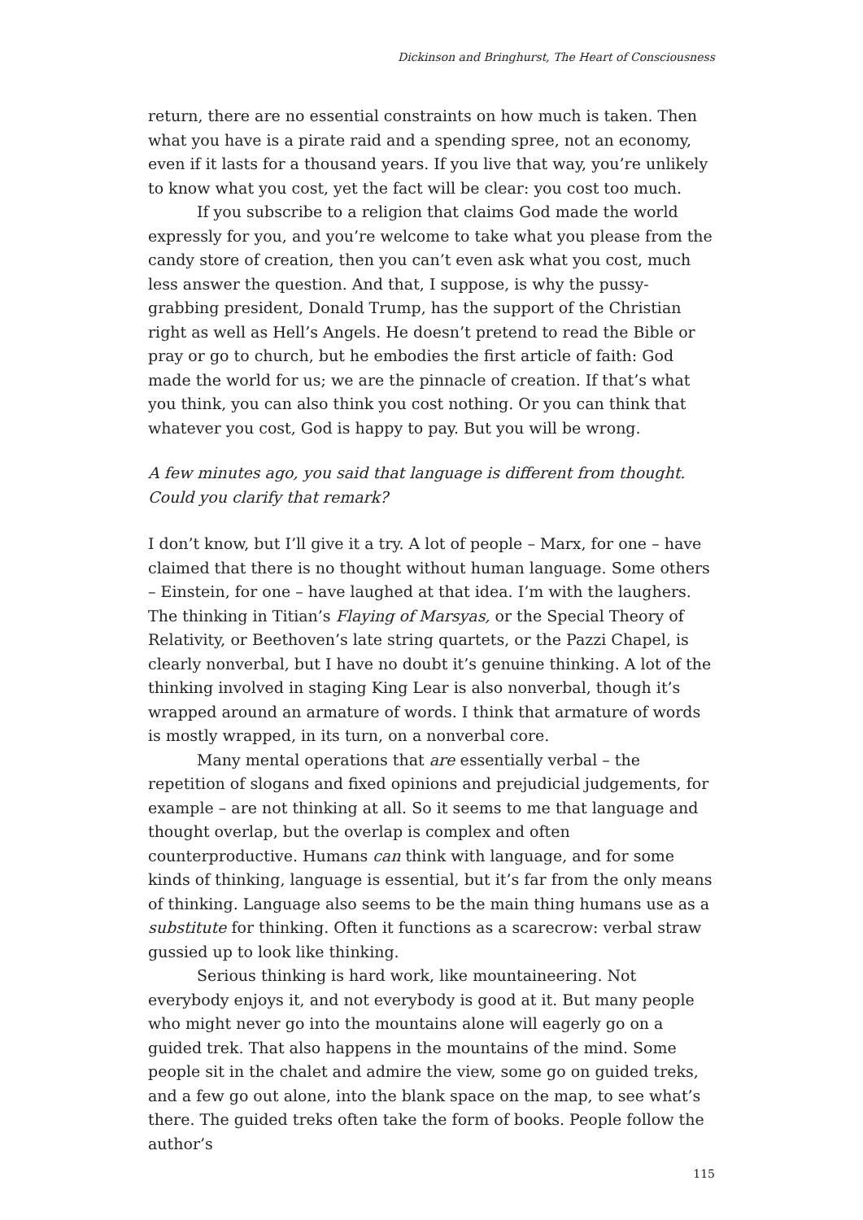Dickinson and Bringhurst, The Heart of Consciousness
return, there are no essential constraints on how much is taken. Then what you have is a pirate raid and a spending spree, not an economy, even if it lasts for a thousand years. If you live that way, you’re unlikely to know what you cost, yet the fact will be clear: you cost too much.
If you subscribe to a religion that claims God made the world expressly for you, and you’re welcome to take what you please from the candy store of creation, then you can’t even ask what you cost, much less answer the question. And that, I suppose, is why the pussy-grabbing president, Donald Trump, has the support of the Christian right as well as Hell’s Angels. He doesn’t pretend to read the Bible or pray or go to church, but he embodies the first article of faith: God made the world for us; we are the pinnacle of creation. If that’s what you think, you can also think you cost nothing. Or you can think that whatever you cost, God is happy to pay. But you will be wrong.
A few minutes ago, you said that language is different from thought. Could you clarify that remark?
I don’t know, but I’ll give it a try. A lot of people – Marx, for one – have claimed that there is no thought without human language. Some others – Einstein, for one – have laughed at that idea. I’m with the laughers. The thinking in Titian’s Flaying of Marsyas, or the Special Theory of Relativity, or Beethoven’s late string quartets, or the Pazzi Chapel, is clearly nonverbal, but I have no doubt it’s genuine thinking. A lot of the thinking involved in staging King Lear is also nonverbal, though it’s wrapped around an armature of words. I think that armature of words is mostly wrapped, in its turn, on a nonverbal core.
Many mental operations that are essentially verbal – the repetition of slogans and fixed opinions and prejudicial judgements, for example – are not thinking at all. So it seems to me that language and thought overlap, but the overlap is complex and often counterproductive. Humans can think with language, and for some kinds of thinking, language is essential, but it’s far from the only means of thinking. Language also seems to be the main thing humans use as a substitute for thinking. Often it functions as a scarecrow: verbal straw gussied up to look like thinking.
Serious thinking is hard work, like mountaineering. Not everybody enjoys it, and not everybody is good at it. But many people who might never go into the mountains alone will eagerly go on a guided trek. That also happens in the mountains of the mind. Some people sit in the chalet and admire the view, some go on guided treks, and a few go out alone, into the blank space on the map, to see what’s there. The guided treks often take the form of books. People follow the author’s
115